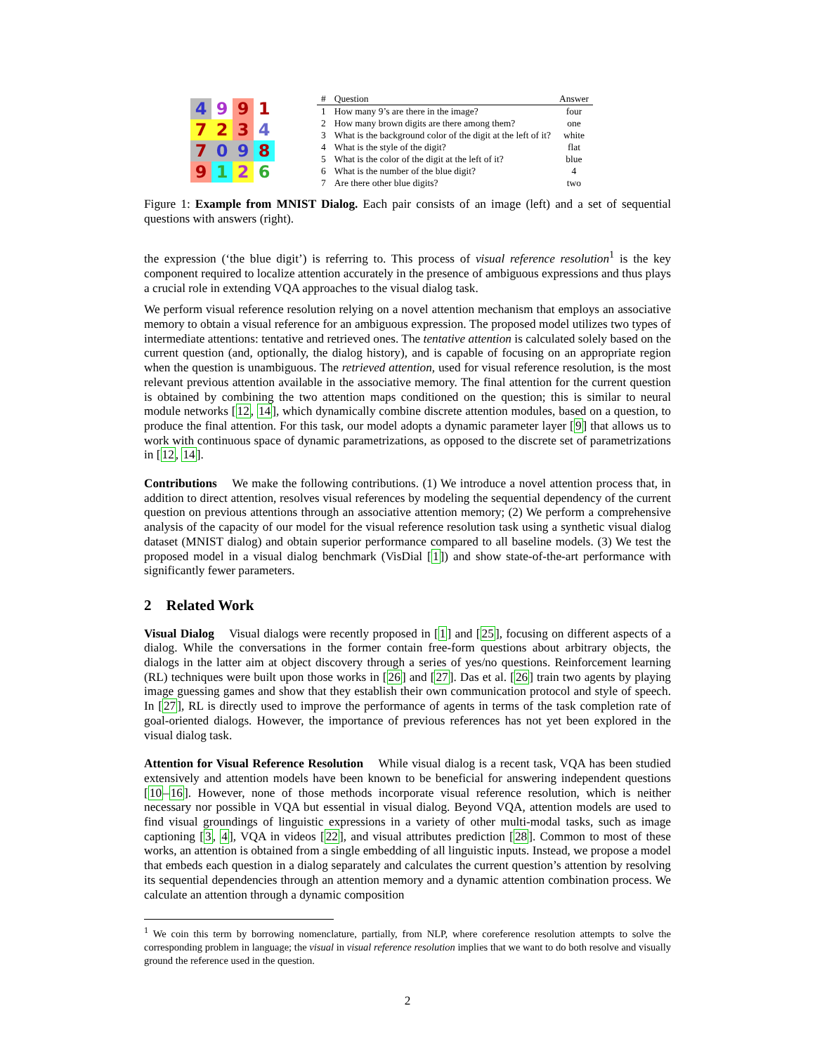4
9
9
1
7
2
3
4
7
0
9
8
9
1
2
6
| # | Question | Answer |
| --- | --- | --- |
| 1 | How many 9’s are there in the image? | four |
| 2 | How many brown digits are there among them? | one |
| 3 | What is the background color of the digit at the left of it? | white |
| 4 | What is the style of the digit? | flat |
| 5 | What is the color of the digit at the left of it? | blue |
| 6 | What is the number of the blue digit? | 4 |
| 7 | Are there other blue digits? | two |
Figure 1: Example from MNIST Dialog. Each pair consists of an image (left) and a set of sequential questions with answers (right).
the expression (‘the blue digit’) is referring to. This process of visual reference resolution<sup>1</sup> is the key component required to localize attention accurately in the presence of ambiguous expressions and thus plays a crucial role in extending VQA approaches to the visual dialog task.
We perform visual reference resolution relying on a novel attention mechanism that employs an associative memory to obtain a visual reference for an ambiguous expression. The proposed model utilizes two types of intermediate attentions: tentative and retrieved ones. The tentative attention is calculated solely based on the current question (and, optionally, the dialog history), and is capable of focusing on an appropriate region when the question is unambiguous. The retrieved attention, used for visual reference resolution, is the most relevant previous attention available in the associative memory. The final attention for the current question is obtained by combining the two attention maps conditioned on the question; this is similar to neural module networks [12, 14], which dynamically combine discrete attention modules, based on a question, to produce the final attention. For this task, our model adopts a dynamic parameter layer [9] that allows us to work with continuous space of dynamic parametrizations, as opposed to the discrete set of parametrizations in [12, 14].
Contributions We make the following contributions. (1) We introduce a novel attention process that, in addition to direct attention, resolves visual references by modeling the sequential dependency of the current question on previous attentions through an associative attention memory; (2) We perform a comprehensive analysis of the capacity of our model for the visual reference resolution task using a synthetic visual dialog dataset (MNIST dialog) and obtain superior performance compared to all baseline models. (3) We test the proposed model in a visual dialog benchmark (VisDial [1]) and show state-of-the-art performance with significantly fewer parameters.
2 Related Work
Visual Dialog Visual dialogs were recently proposed in [1] and [25], focusing on different aspects of a dialog. While the conversations in the former contain free-form questions about arbitrary objects, the dialogs in the latter aim at object discovery through a series of yes/no questions. Reinforcement learning (RL) techniques were built upon those works in [26] and [27]. Das et al. [26] train two agents by playing image guessing games and show that they establish their own communication protocol and style of speech. In [27], RL is directly used to improve the performance of agents in terms of the task completion rate of goal-oriented dialogs. However, the importance of previous references has not yet been explored in the visual dialog task.
Attention for Visual Reference Resolution While visual dialog is a recent task, VQA has been studied extensively and attention models have been known to be beneficial for answering independent questions [10–16]. However, none of those methods incorporate visual reference resolution, which is neither necessary nor possible in VQA but essential in visual dialog. Beyond VQA, attention models are used to find visual groundings of linguistic expressions in a variety of other multi-modal tasks, such as image captioning [3, 4], VQA in videos [22], and visual attributes prediction [28]. Common to most of these works, an attention is obtained from a single embedding of all linguistic inputs. Instead, we propose a model that embeds each question in a dialog separately and calculates the current question’s attention by resolving its sequential dependencies through an attention memory and a dynamic attention combination process. We calculate an attention through a dynamic composition
<sup>1</sup> We coin this term by borrowing nomenclature, partially, from NLP, where coreference resolution attempts to solve the corresponding problem in language; the visual in visual reference resolution implies that we want to do both resolve and visually ground the reference used in the question.
2